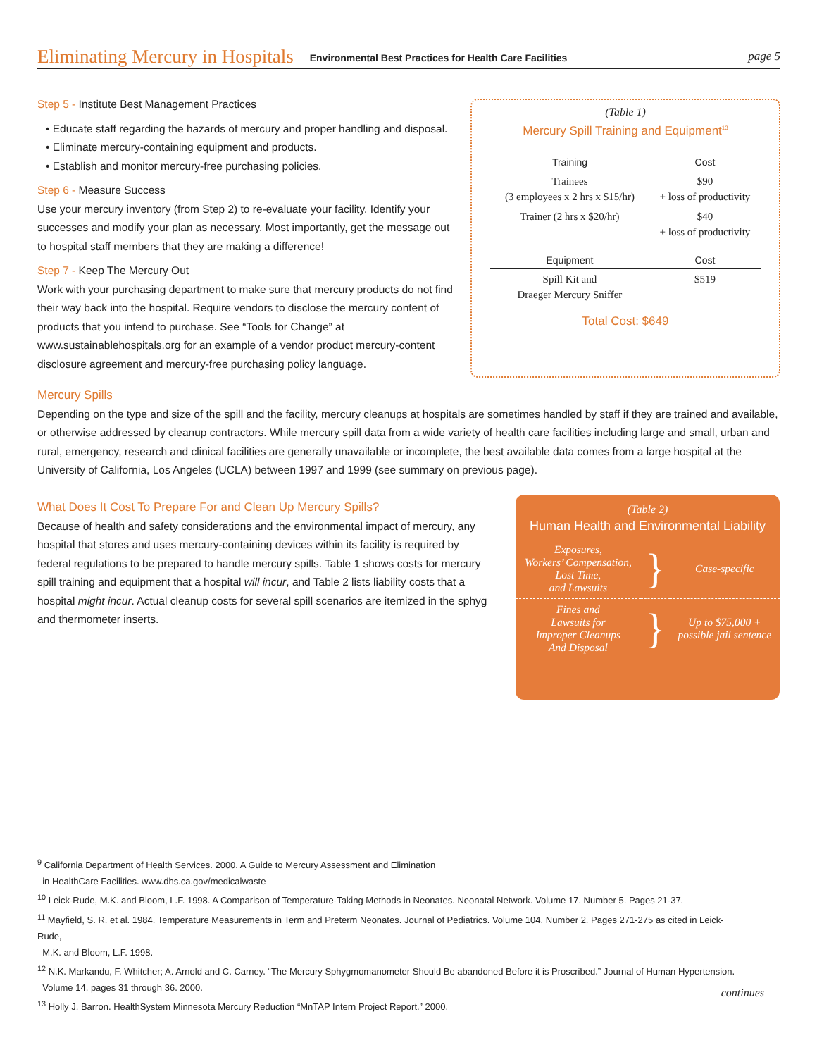Eliminating Mercury in Hospitals Environmental Best Practices for Health Care Facilities page 5
Step 5 - Institute Best Management Practices
• Educate staff regarding the hazards of mercury and proper handling and disposal.
• Eliminate mercury-containing equipment and products.
• Establish and monitor mercury-free purchasing policies.
Step 6 - Measure Success
Use your mercury inventory (from Step 2) to re-evaluate your facility. Identify your successes and modify your plan as necessary. Most importantly, get the message out to hospital staff members that they are making a difference!
Step 7 - Keep The Mercury Out
Work with your purchasing department to make sure that mercury products do not find their way back into the hospital. Require vendors to disclose the mercury content of products that you intend to purchase. See “Tools for Change” at www.sustainablehospitals.org for an example of a vendor product mercury-content disclosure agreement and mercury-free purchasing policy language.
(Table 1)
Mercury Spill Training and Equipment<sup>13</sup>
| Training | Cost |
| --- | --- |
| Trainees (3 employees x 2 hrs x $15/hr) | $90 + loss of productivity |
| Trainer (2 hrs x $20/hr) | $40 + loss of productivity |
| Equipment | Cost |
| Spill Kit and Draeger Mercury Sniffer | $519 |
Total Cost: $649
Mercury Spills
Depending on the type and size of the spill and the facility, mercury cleanups at hospitals are sometimes handled by staff if they are trained and available, or otherwise addressed by cleanup contractors. While mercury spill data from a wide variety of health care facilities including large and small, urban and rural, emergency, research and clinical facilities are generally unavailable or incomplete, the best available data comes from a large hospital at the University of California, Los Angeles (UCLA) between 1997 and 1999 (see summary on previous page).
What Does It Cost To Prepare For and Clean Up Mercury Spills?
Because of health and safety considerations and the environmental impact of mercury, any hospital that stores and uses mercury-containing devices within its facility is required by federal regulations to be prepared to handle mercury spills. Table 1 shows costs for mercury spill training and equipment that a hospital will incur, and Table 2 lists liability costs that a hospital might incur. Actual cleanup costs for several spill scenarios are itemized in the sphyg and thermometer inserts.
(Table 2)
Human Health and Environmental Liability
| Exposures, Workers’ Compensation, Lost Time, and Lawsuits | } | Case-specific |
| Fines and Lawsuits for Improper Cleanups And Disposal | } | Up to $75,000 + possible jail sentence |
<sup>9</sup> California Department of Health Services. 2000. A Guide to Mercury Assessment and Elimination
in HealthCare Facilities. www.dhs.ca.gov/medicalwaste
<sup>10</sup> Leick-Rude, M.K. and Bloom, L.F. 1998. A Comparison of Temperature-Taking Methods in Neonates. Neonatal Network. Volume 17. Number 5. Pages 21-37.
<sup>11</sup> Mayfield, S. R. et al. 1984. Temperature Measurements in Term and Preterm Neonates. Journal of Pediatrics. Volume 104. Number 2. Pages 271-275 as cited in Leick-Rude,
M.K. and Bloom, L.F. 1998.
<sup>12</sup> N.K. Markandu, F. Whitcher; A. Arnold and C. Carney. “The Mercury Sphygmomanometer Should Be abandoned Before it is Proscribed.” Journal of Human Hypertension.
Volume 14, pages 31 through 36. 2000.
<sup>13</sup> Holly J. Barron. HealthSystem Minnesota Mercury Reduction “MnTAP Intern Project Report.” 2000.
continues